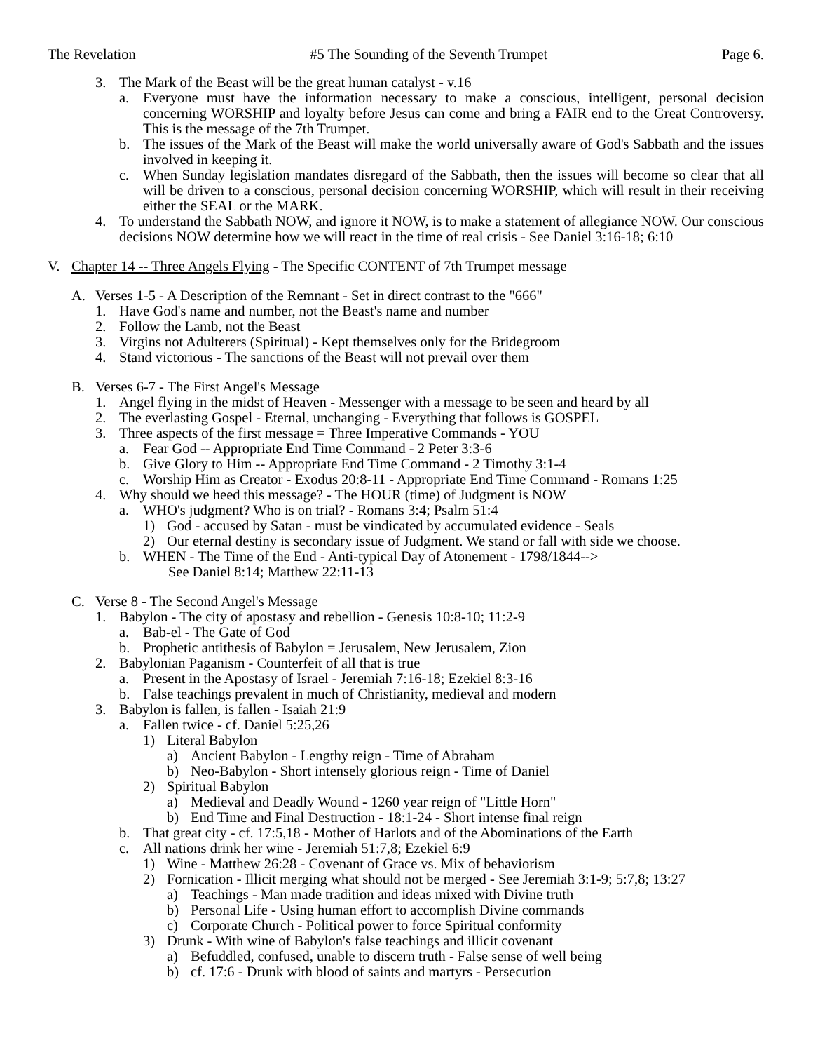The Revelation #5 The Sounding of the Seventh Trumpet Page 6.
3. The Mark of the Beast will be the great human catalyst - v.16
a. Everyone must have the information necessary to make a conscious, intelligent, personal decision concerning WORSHIP and loyalty before Jesus can come and bring a FAIR end to the Great Controversy. This is the message of the 7th Trumpet.
b. The issues of the Mark of the Beast will make the world universally aware of God's Sabbath and the issues involved in keeping it.
c. When Sunday legislation mandates disregard of the Sabbath, then the issues will become so clear that all will be driven to a conscious, personal decision concerning WORSHIP, which will result in their receiving either the SEAL or the MARK.
4. To understand the Sabbath NOW, and ignore it NOW, is to make a statement of allegiance NOW. Our conscious decisions NOW determine how we will react in the time of real crisis - See Daniel 3:16-18; 6:10
V. Chapter 14 -- Three Angels Flying - The Specific CONTENT of 7th Trumpet message
A. Verses 1-5 - A Description of the Remnant - Set in direct contrast to the "666"
1. Have God's name and number, not the Beast's name and number
2. Follow the Lamb, not the Beast
3. Virgins not Adulterers (Spiritual) - Kept themselves only for the Bridegroom
4. Stand victorious - The sanctions of the Beast will not prevail over them
B. Verses 6-7 - The First Angel's Message
1. Angel flying in the midst of Heaven - Messenger with a message to be seen and heard by all
2. The everlasting Gospel - Eternal, unchanging - Everything that follows is GOSPEL
3. Three aspects of the first message = Three Imperative Commands - YOU
a. Fear God -- Appropriate End Time Command - 2 Peter 3:3-6
b. Give Glory to Him -- Appropriate End Time Command - 2 Timothy 3:1-4
c. Worship Him as Creator - Exodus 20:8-11 - Appropriate End Time Command - Romans 1:25
4. Why should we heed this message? - The HOUR (time) of Judgment is NOW
a. WHO's judgment? Who is on trial? - Romans 3:4; Psalm 51:4
1) God - accused by Satan - must be vindicated by accumulated evidence - Seals
2) Our eternal destiny is secondary issue of Judgment. We stand or fall with side we choose.
b. WHEN - The Time of the End - Anti-typical Day of Atonement - 1798/1844-->
See Daniel 8:14; Matthew 22:11-13
C. Verse 8 - The Second Angel's Message
1. Babylon - The city of apostasy and rebellion - Genesis 10:8-10; 11:2-9
a. Bab-el - The Gate of God
b. Prophetic antithesis of Babylon = Jerusalem, New Jerusalem, Zion
2. Babylonian Paganism - Counterfeit of all that is true
a. Present in the Apostasy of Israel - Jeremiah 7:16-18; Ezekiel 8:3-16
b. False teachings prevalent in much of Christianity, medieval and modern
3. Babylon is fallen, is fallen - Isaiah 21:9
a. Fallen twice - cf. Daniel 5:25,26
1) Literal Babylon
a) Ancient Babylon - Lengthy reign - Time of Abraham
b) Neo-Babylon - Short intensely glorious reign - Time of Daniel
2) Spiritual Babylon
a) Medieval and Deadly Wound - 1260 year reign of "Little Horn"
b) End Time and Final Destruction - 18:1-24 - Short intense final reign
b. That great city - cf. 17:5,18 - Mother of Harlots and of the Abominations of the Earth
c. All nations drink her wine - Jeremiah 51:7,8; Ezekiel 6:9
1) Wine - Matthew 26:28 - Covenant of Grace vs. Mix of behaviorism
2) Fornication - Illicit merging what should not be merged - See Jeremiah 3:1-9; 5:7,8; 13:27
a) Teachings - Man made tradition and ideas mixed with Divine truth
b) Personal Life - Using human effort to accomplish Divine commands
c) Corporate Church - Political power to force Spiritual conformity
3) Drunk - With wine of Babylon's false teachings and illicit covenant
a) Befuddled, confused, unable to discern truth - False sense of well being
b) cf. 17:6 - Drunk with blood of saints and martyrs - Persecution